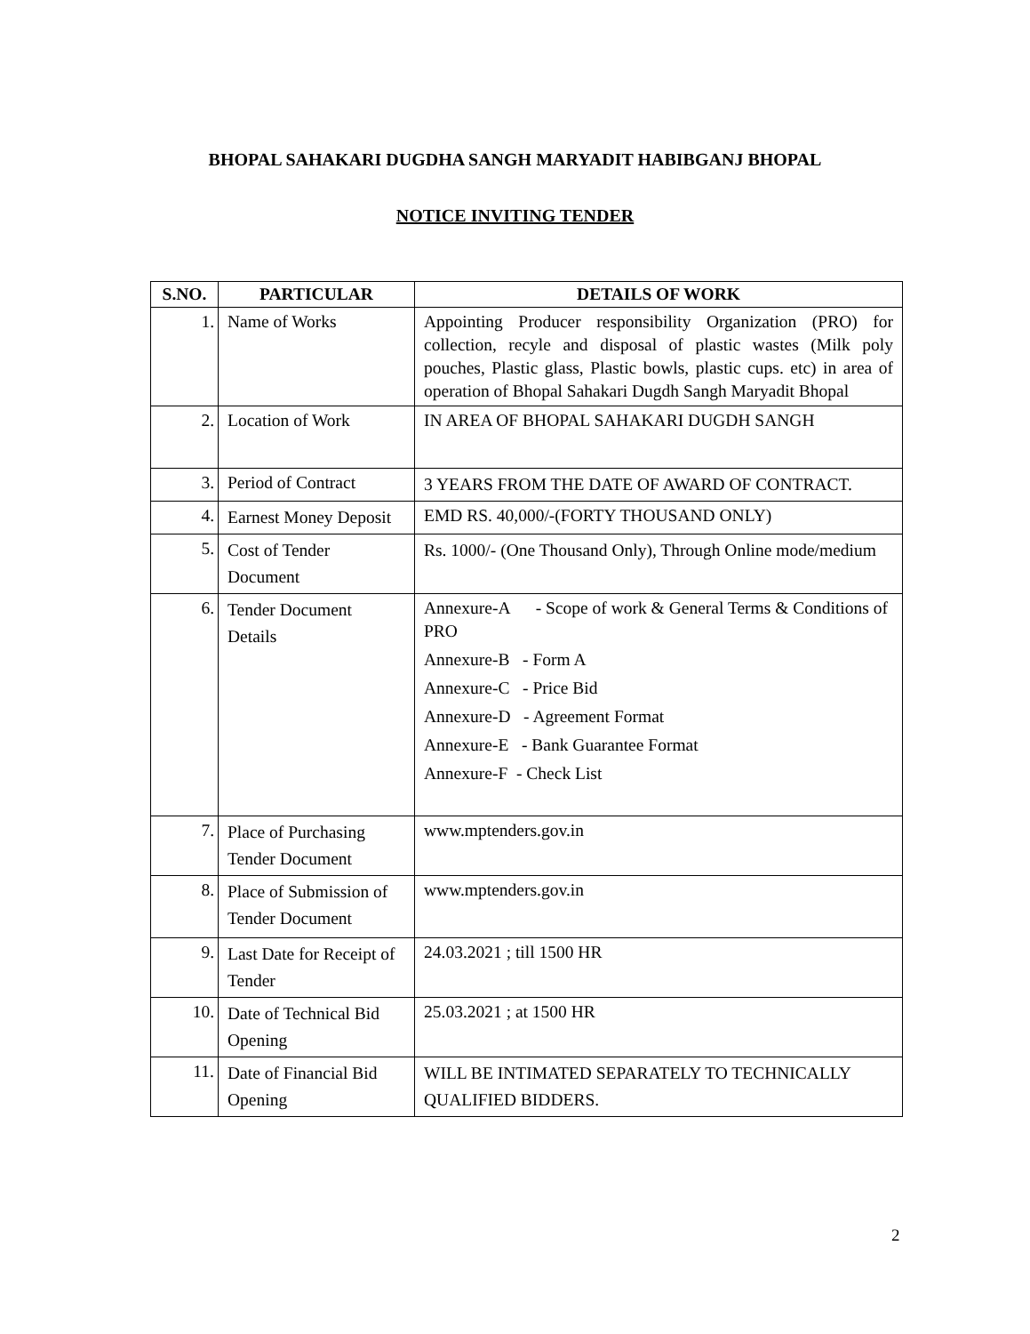BHOPAL SAHAKARI DUGDHA SANGH MARYADIT HABIBGANJ BHOPAL
NOTICE INVITING TENDER
| S.NO. | PARTICULAR | DETAILS OF WORK |
| --- | --- | --- |
| 1. | Name of Works | Appointing Producer responsibility Organization (PRO) for collection, recyle and disposal of plastic wastes (Milk poly pouches, Plastic glass, Plastic bowls, plastic cups. etc) in area of operation of Bhopal Sahakari Dugdh Sangh Maryadit Bhopal |
| 2. | Location of Work | IN AREA OF BHOPAL SAHAKARI DUGDH SANGH |
| 3. | Period of Contract | 3 YEARS FROM THE DATE OF AWARD OF CONTRACT. |
| 4. | Earnest Money Deposit | EMD RS. 40,000/-(FORTY THOUSAND ONLY) |
| 5. | Cost of Tender Document | Rs. 1000/- (One Thousand Only), Through Online mode/medium |
| 6. | Tender Document Details | Annexure-A - Scope of work & General Terms & Conditions of PRO Annexure-B - Form A Annexure-C - Price Bid Annexure-D - Agreement Format Annexure-E - Bank Guarantee Format Annexure-F - Check List |
| 7. | Place of Purchasing Tender Document | www.mptenders.gov.in |
| 8. | Place of Submission of Tender Document | www.mptenders.gov.in |
| 9. | Last Date for Receipt of Tender | 24.03.2021 ; till 1500 HR |
| 10. | Date of Technical Bid Opening | 25.03.2021 ; at 1500 HR |
| 11. | Date of Financial Bid Opening | WILL BE INTIMATED SEPARATELY TO TECHNICALLY QUALIFIED BIDDERS. |
2